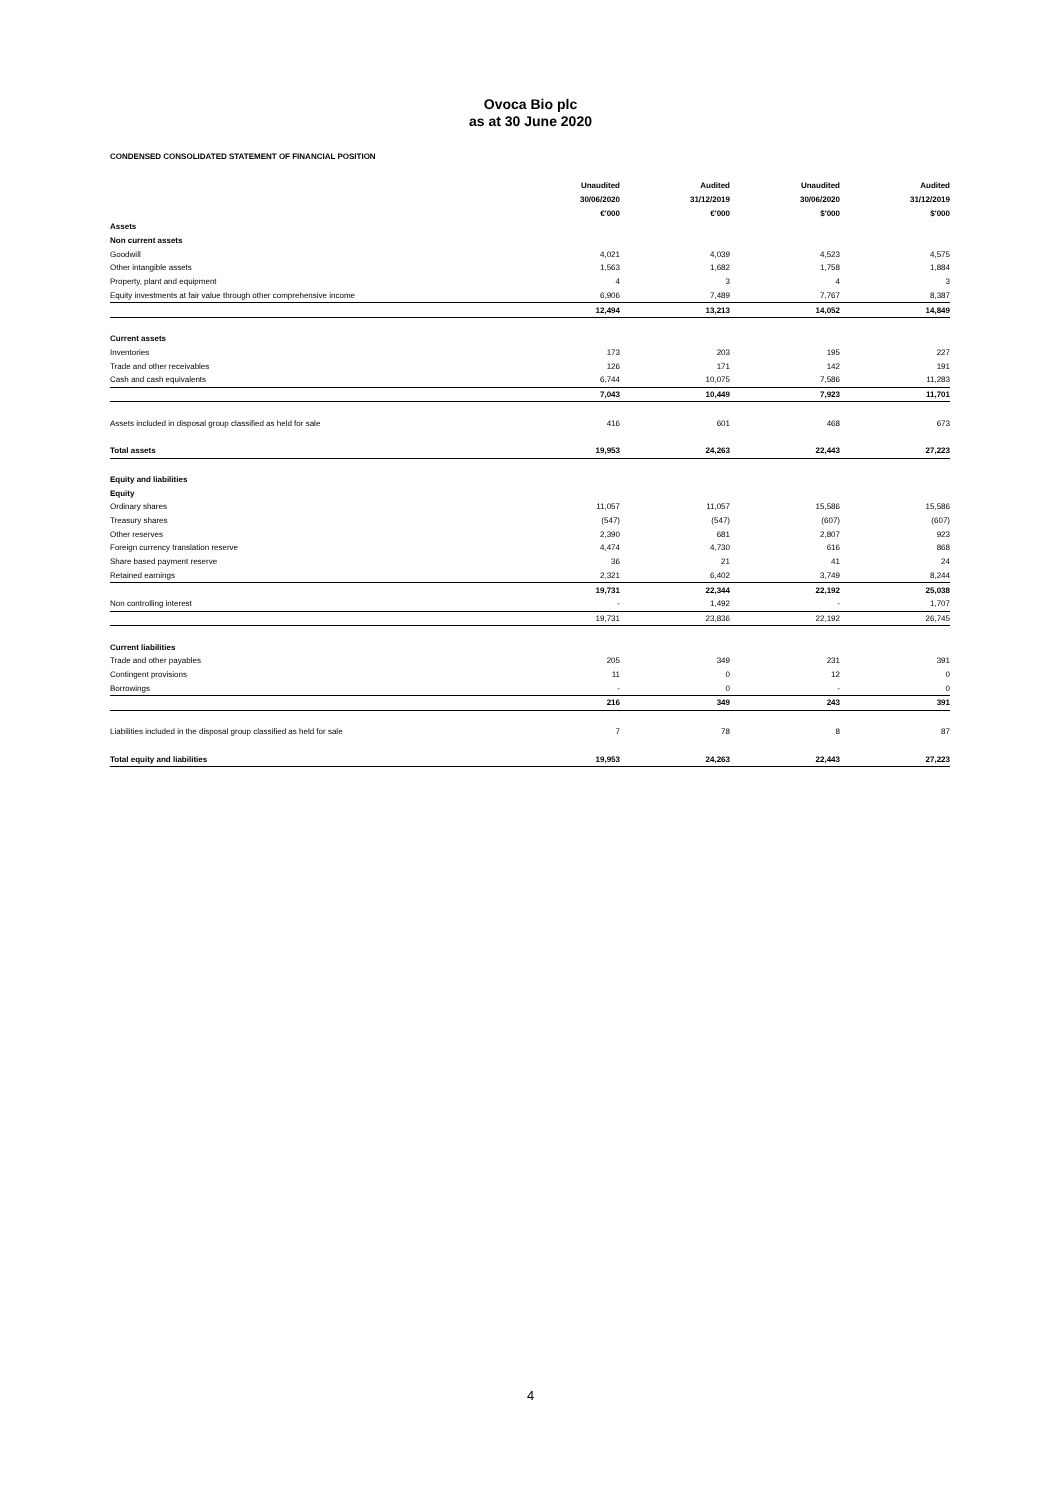Ovoca Bio plc
as at 30 June 2020
CONDENSED CONSOLIDATED STATEMENT OF FINANCIAL POSITION
| | Unaudited | Audited | Unaudited | Audited |
| --- | --- | --- | --- | --- |
| | 30/06/2020 | 31/12/2019 | 30/06/2020 | 31/12/2019 |
| | €'000 | €'000 | $'000 | $'000 |
| Assets | | | | |
| Non current assets | | | | |
| Goodwill | 4,021 | 4,039 | 4,523 | 4,575 |
| Other intangible assets | 1,563 | 1,682 | 1,758 | 1,884 |
| Property, plant and equipment | 4 | 3 | 4 | 3 |
| Equity investments at fair value through other comprehensive income | 6,906 | 7,489 | 7,767 | 8,387 |
| | 12,494 | 13,213 | 14,052 | 14,849 |
| Current assets | | | | |
| Inventories | 173 | 203 | 195 | 227 |
| Trade and other receivables | 126 | 171 | 142 | 191 |
| Cash and cash equivalents | 6,744 | 10,075 | 7,586 | 11,283 |
| | 7,043 | 10,449 | 7,923 | 11,701 |
| Assets included in disposal group classified as held for sale | 416 | 601 | 468 | 673 |
| Total assets | 19,953 | 24,263 | 22,443 | 27,223 |
| Equity and liabilities | | | | |
| Equity | | | | |
| Ordinary shares | 11,057 | 11,057 | 15,586 | 15,586 |
| Treasury shares | (547) | (547) | (607) | (607) |
| Other reserves | 2,390 | 681 | 2,807 | 923 |
| Foreign currency translation reserve | 4,474 | 4,730 | 616 | 868 |
| Share based payment reserve | 36 | 21 | 41 | 24 |
| Retained earnings | 2,321 | 6,402 | 3,749 | 8,244 |
| | 19,731 | 22,344 | 22,192 | 25,038 |
| Non controlling interest | - | 1,492 | - | 1,707 |
| | 19,731 | 23,836 | 22,192 | 26,745 |
| Current liabilities | | | | |
| Trade and other payables | 205 | 349 | 231 | 391 |
| Contingent provisions | 11 | 0 | 12 | 0 |
| Borrowings | - | 0 | - | 0 |
| | 216 | 349 | 243 | 391 |
| Liabilities included in the disposal group classified as held for sale | 7 | 78 | 8 | 87 |
| Total equity and liabilities | 19,953 | 24,263 | 22,443 | 27,223 |
4